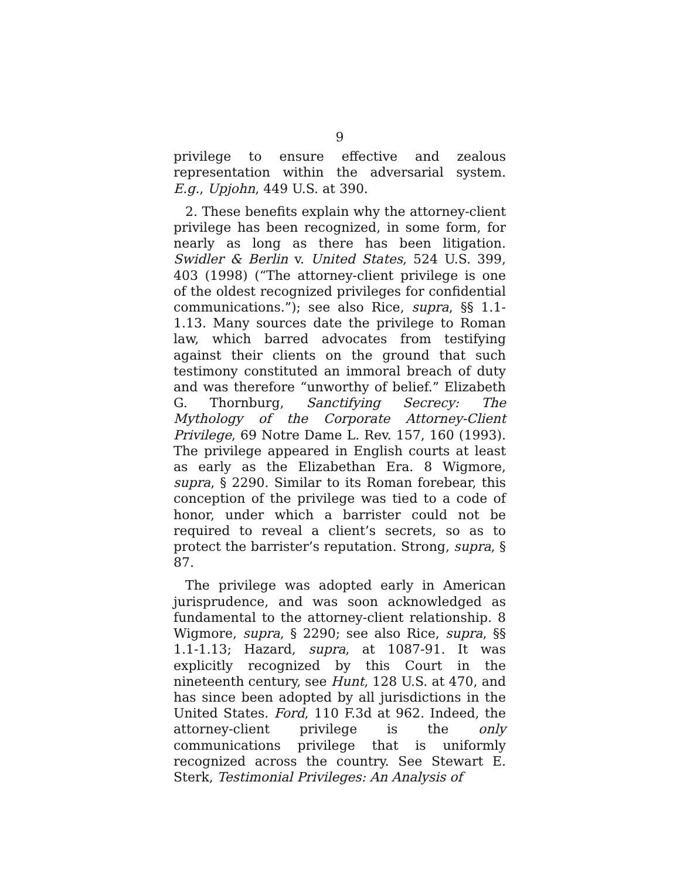9
privilege to ensure effective and zealous representation within the adversarial system. E.g., Upjohn, 449 U.S. at 390.
2. These benefits explain why the attorney-client privilege has been recognized, in some form, for nearly as long as there has been litigation. Swidler & Berlin v. United States, 524 U.S. 399, 403 (1998) (“The attorney-client privilege is one of the oldest recognized privileges for confidential communications.”); see also Rice, supra, §§ 1.1-1.13. Many sources date the privilege to Roman law, which barred advocates from testifying against their clients on the ground that such testimony constituted an immoral breach of duty and was therefore “unworthy of belief.” Elizabeth G. Thornburg, Sanctifying Secrecy: The Mythology of the Corporate Attorney-Client Privilege, 69 Notre Dame L. Rev. 157, 160 (1993). The privilege appeared in English courts at least as early as the Elizabethan Era. 8 Wigmore, supra, § 2290. Similar to its Roman forebear, this conception of the privilege was tied to a code of honor, under which a barrister could not be required to reveal a client’s secrets, so as to protect the barrister’s reputation. Strong, supra, § 87.
The privilege was adopted early in American jurisprudence, and was soon acknowledged as fundamental to the attorney-client relationship. 8 Wigmore, supra, § 2290; see also Rice, supra, §§ 1.1-1.13; Hazard, supra, at 1087-91. It was explicitly recognized by this Court in the nineteenth century, see Hunt, 128 U.S. at 470, and has since been adopted by all jurisdictions in the United States. Ford, 110 F.3d at 962. Indeed, the attorney-client privilege is the only communications privilege that is uniformly recognized across the country. See Stewart E. Sterk, Testimonial Privileges: An Analysis of